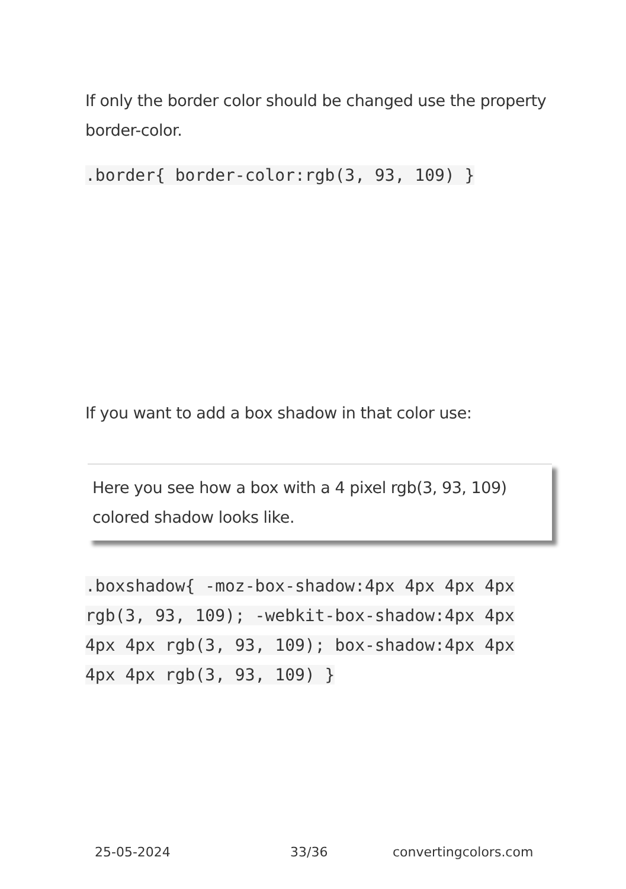If only the border color should be changed use the property border-color.
.border{ border-color:rgb(3, 93, 109) }
If you want to add a box shadow in that color use:
Here you see how a box with a 4 pixel rgb(3, 93, 109) colored shadow looks like.
.boxshadow{ -moz-box-shadow:4px 4px 4px 4px rgb(3, 93, 109); -webkit-box-shadow:4px 4px 4px 4px rgb(3, 93, 109); box-shadow:4px 4px 4px 4px rgb(3, 93, 109) }
25-05-2024 33/36 convertingcolors.com